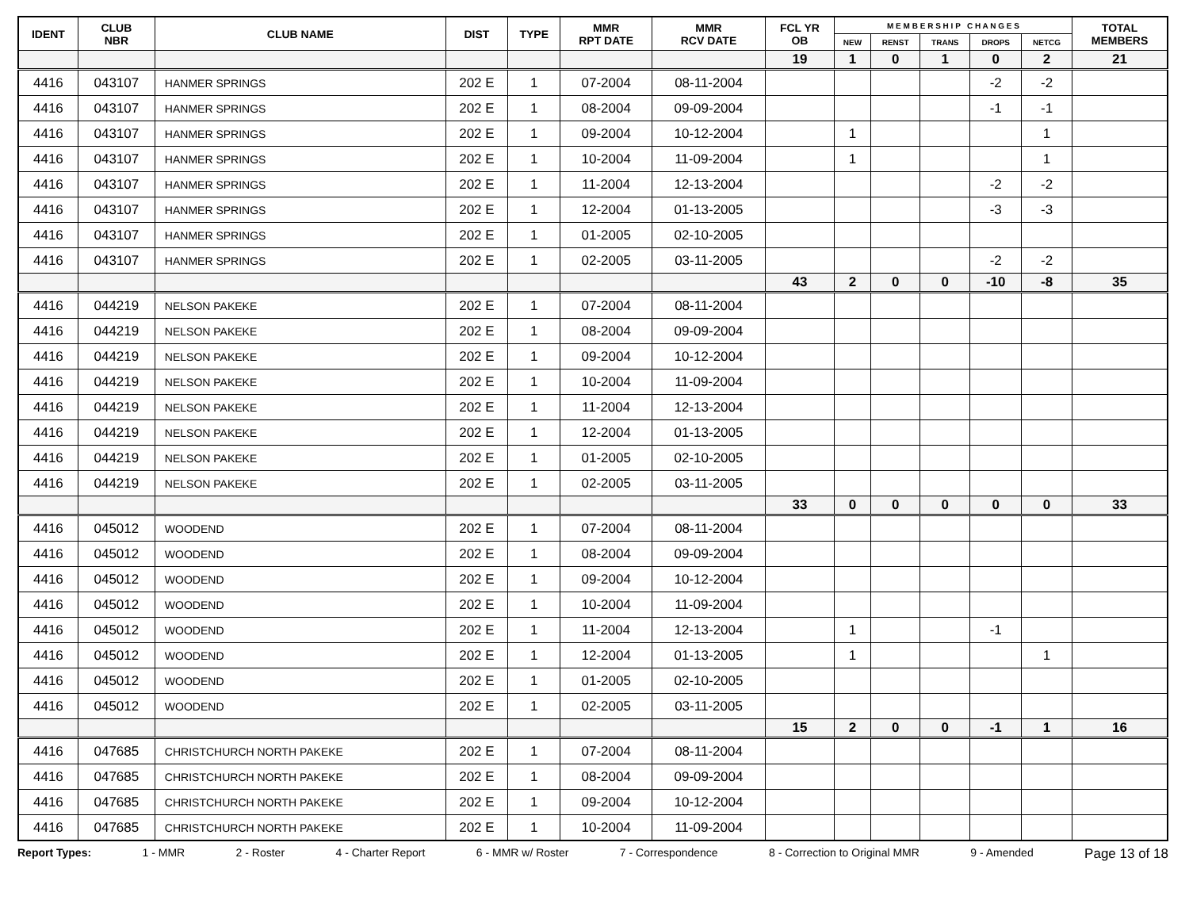| IDENT | CLUB NBR | CLUB NAME | DIST | TYPE | MMR RPT DATE | MMR RCV DATE | FCL YR OB | M E M B E R S H I P C H A N G E S | | | | | TOTAL MEMBERS |
| --- | --- | --- | --- | --- | --- | --- | --- | --- | --- | --- | --- | --- | --- |
| | | | | | | | | NEW | RENST | TRANS | DROPS | NETCG | |
| | | | | | | | 19 | 1 | 0 | 1 | 0 | 2 | 21 |
| 4416 | 043107 | HANMER SPRINGS | 202 E | 1 | 07-2004 | 08-11-2004 | | | | | -2 | -2 | |
| 4416 | 043107 | HANMER SPRINGS | 202 E | 1 | 08-2004 | 09-09-2004 | | | | | -1 | -1 | |
| 4416 | 043107 | HANMER SPRINGS | 202 E | 1 | 09-2004 | 10-12-2004 | | 1 | | | | 1 | |
| 4416 | 043107 | HANMER SPRINGS | 202 E | 1 | 10-2004 | 11-09-2004 | | 1 | | | | 1 | |
| 4416 | 043107 | HANMER SPRINGS | 202 E | 1 | 11-2004 | 12-13-2004 | | | | | -2 | -2 | |
| 4416 | 043107 | HANMER SPRINGS | 202 E | 1 | 12-2004 | 01-13-2005 | | | | | -3 | -3 | |
| 4416 | 043107 | HANMER SPRINGS | 202 E | 1 | 01-2005 | 02-10-2005 | | | | | | | |
| 4416 | 043107 | HANMER SPRINGS | 202 E | 1 | 02-2005 | 03-11-2005 | | | | | -2 | -2 | |
| | | | | | | | 43 | 2 | 0 | 0 | -10 | -8 | 35 |
| 4416 | 044219 | NELSON PAKEKE | 202 E | 1 | 07-2004 | 08-11-2004 | | | | | | | |
| 4416 | 044219 | NELSON PAKEKE | 202 E | 1 | 08-2004 | 09-09-2004 | | | | | | | |
| 4416 | 044219 | NELSON PAKEKE | 202 E | 1 | 09-2004 | 10-12-2004 | | | | | | | |
| 4416 | 044219 | NELSON PAKEKE | 202 E | 1 | 10-2004 | 11-09-2004 | | | | | | | |
| 4416 | 044219 | NELSON PAKEKE | 202 E | 1 | 11-2004 | 12-13-2004 | | | | | | | |
| 4416 | 044219 | NELSON PAKEKE | 202 E | 1 | 12-2004 | 01-13-2005 | | | | | | | |
| 4416 | 044219 | NELSON PAKEKE | 202 E | 1 | 01-2005 | 02-10-2005 | | | | | | | |
| 4416 | 044219 | NELSON PAKEKE | 202 E | 1 | 02-2005 | 03-11-2005 | | | | | | | |
| | | | | | | | 33 | 0 | 0 | 0 | 0 | 0 | 33 |
| 4416 | 045012 | WOODEND | 202 E | 1 | 07-2004 | 08-11-2004 | | | | | | | |
| 4416 | 045012 | WOODEND | 202 E | 1 | 08-2004 | 09-09-2004 | | | | | | | |
| 4416 | 045012 | WOODEND | 202 E | 1 | 09-2004 | 10-12-2004 | | | | | | | |
| 4416 | 045012 | WOODEND | 202 E | 1 | 10-2004 | 11-09-2004 | | | | | | | |
| 4416 | 045012 | WOODEND | 202 E | 1 | 11-2004 | 12-13-2004 | | 1 | | | -1 | | |
| 4416 | 045012 | WOODEND | 202 E | 1 | 12-2004 | 01-13-2005 | | 1 | | | | 1 | |
| 4416 | 045012 | WOODEND | 202 E | 1 | 01-2005 | 02-10-2005 | | | | | | | |
| 4416 | 045012 | WOODEND | 202 E | 1 | 02-2005 | 03-11-2005 | | | | | | | |
| | | | | | | | 15 | 2 | 0 | 0 | -1 | 1 | 16 |
| 4416 | 047685 | CHRISTCHURCH NORTH PAKEKE | 202 E | 1 | 07-2004 | 08-11-2004 | | | | | | | |
| 4416 | 047685 | CHRISTCHURCH NORTH PAKEKE | 202 E | 1 | 08-2004 | 09-09-2004 | | | | | | | |
| 4416 | 047685 | CHRISTCHURCH NORTH PAKEKE | 202 E | 1 | 09-2004 | 10-12-2004 | | | | | | | |
| 4416 | 047685 | CHRISTCHURCH NORTH PAKEKE | 202 E | 1 | 10-2004 | 11-09-2004 | | | | | | | |
Report Types: 1 - MMR 2 - Roster 4 - Charter Report 6 - MMR w/ Roster 7 - Correspondence 8 - Correction to Original MMR 9 - Amended Page 13 of 18